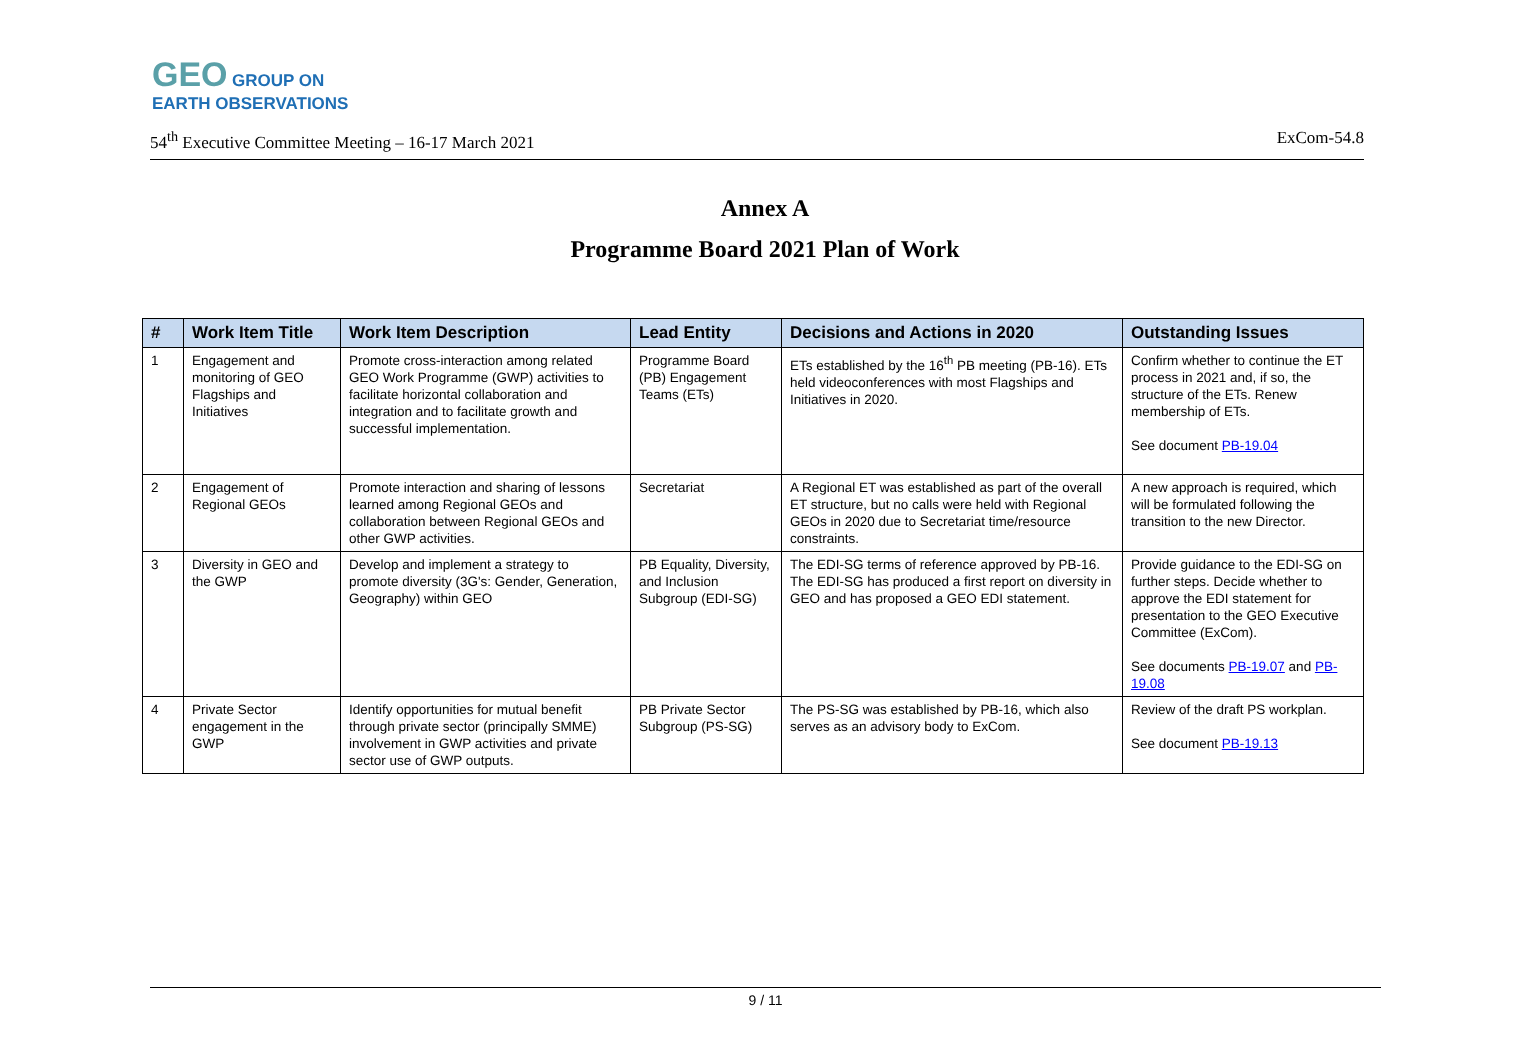GEO GROUP ON
EARTH OBSERVATIONS
54<sup>th</sup> Executive Committee Meeting – 16-17 March 2021 ExCom-54.8
Annex A
Programme Board 2021 Plan of Work
| # | Work Item Title | Work Item Description | Lead Entity | Decisions and Actions in 2020 | Outstanding Issues |
| --- | --- | --- | --- | --- | --- |
| 1 | Engagement and monitoring of GEO Flagships and Initiatives | Promote cross-interaction among related GEO Work Programme (GWP) activities to facilitate horizontal collaboration and integration and to facilitate growth and successful implementation. | Programme Board (PB) Engagement Teams (ETs) | ETs established by the 16<sup>th</sup> PB meeting (PB-16). ETs held videoconferences with most Flagships and Initiatives in 2020. | Confirm whether to continue the ET process in 2021 and, if so, the structure of the ETs. Renew membership of ETs. See document PB-19.04 |
| 2 | Engagement of Regional GEOs | Promote interaction and sharing of lessons learned among Regional GEOs and collaboration between Regional GEOs and other GWP activities. | Secretariat | A Regional ET was established as part of the overall ET structure, but no calls were held with Regional GEOs in 2020 due to Secretariat time/resource constraints. | A new approach is required, which will be formulated following the transition to the new Director. |
| 3 | Diversity in GEO and the GWP | Develop and implement a strategy to promote diversity (3G's: Gender, Generation, Geography) within GEO | PB Equality, Diversity, and Inclusion Subgroup (EDI-SG) | The EDI-SG terms of reference approved by PB-16. The EDI-SG has produced a first report on diversity in GEO and has proposed a GEO EDI statement. | Provide guidance to the EDI-SG on further steps. Decide whether to approve the EDI statement for presentation to the GEO Executive Committee (ExCom). See documents PB-19.07 and PB-19.08 |
| 4 | Private Sector engagement in the GWP | Identify opportunities for mutual benefit through private sector (principally SMME) involvement in GWP activities and private sector use of GWP outputs. | PB Private Sector Subgroup (PS-SG) | The PS-SG was established by PB-16, which also serves as an advisory body to ExCom. | Review of the draft PS workplan. See document PB-19.13 |
9 / 11